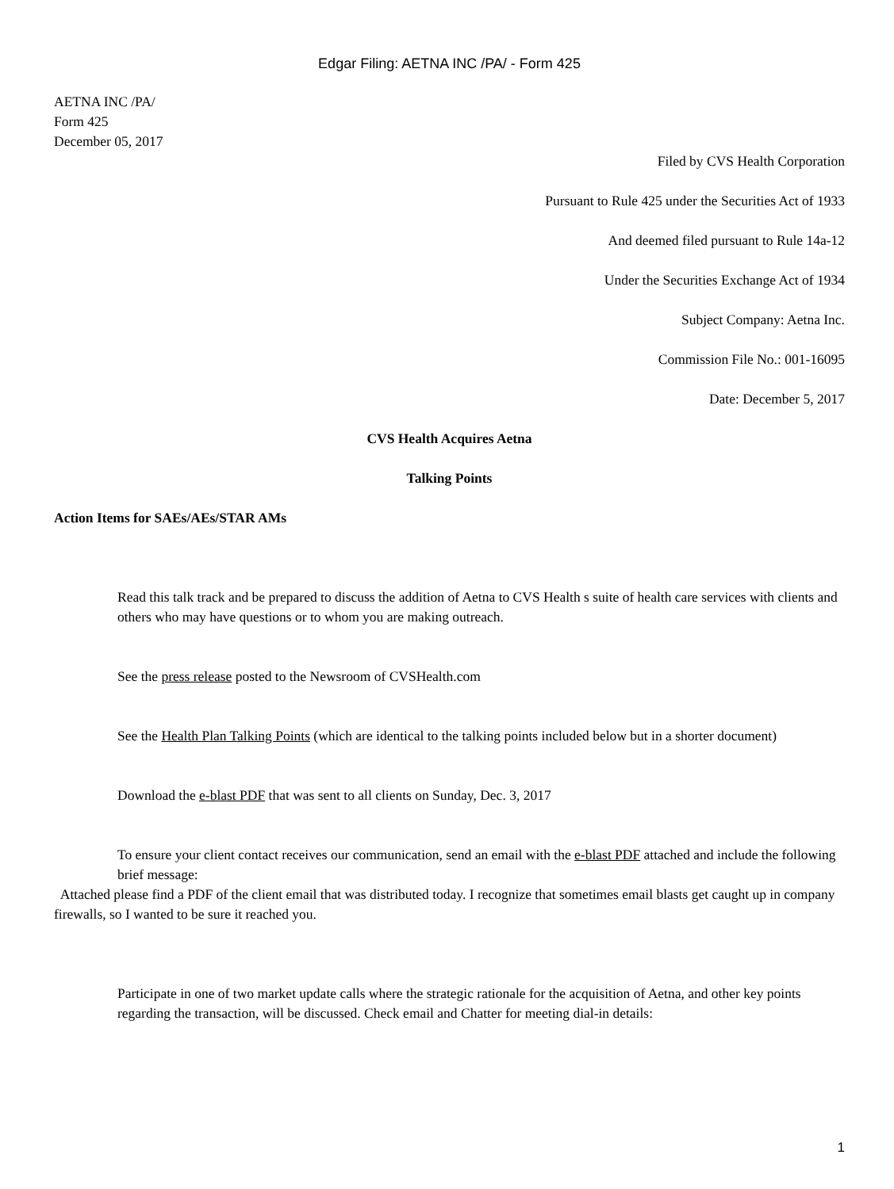Edgar Filing: AETNA INC /PA/ - Form 425
AETNA INC /PA/
Form 425
December 05, 2017
Filed by CVS Health Corporation
Pursuant to Rule 425 under the Securities Act of 1933
And deemed filed pursuant to Rule 14a-12
Under the Securities Exchange Act of 1934
Subject Company: Aetna Inc.
Commission File No.: 001-16095
Date: December 5, 2017
CVS Health Acquires Aetna
Talking Points
Action Items for SAEs/AEs/STAR AMs
Read this talk track and be prepared to discuss the addition of Aetna to CVS Health s suite of health care services with clients and others who may have questions or to whom you are making outreach.
See the press release posted to the Newsroom of CVSHealth.com
See the Health Plan Talking Points (which are identical to the talking points included below but in a shorter document)
Download the e-blast PDF that was sent to all clients on Sunday, Dec. 3, 2017
To ensure your client contact receives our communication, send an email with the e-blast PDF attached and include the following brief message:
Attached please find a PDF of the client email that was distributed today. I recognize that sometimes email blasts get caught up in company firewalls, so I wanted to be sure it reached you.
Participate in one of two market update calls where the strategic rationale for the acquisition of Aetna, and other key points regarding the transaction, will be discussed. Check email and Chatter for meeting dial-in details:
1